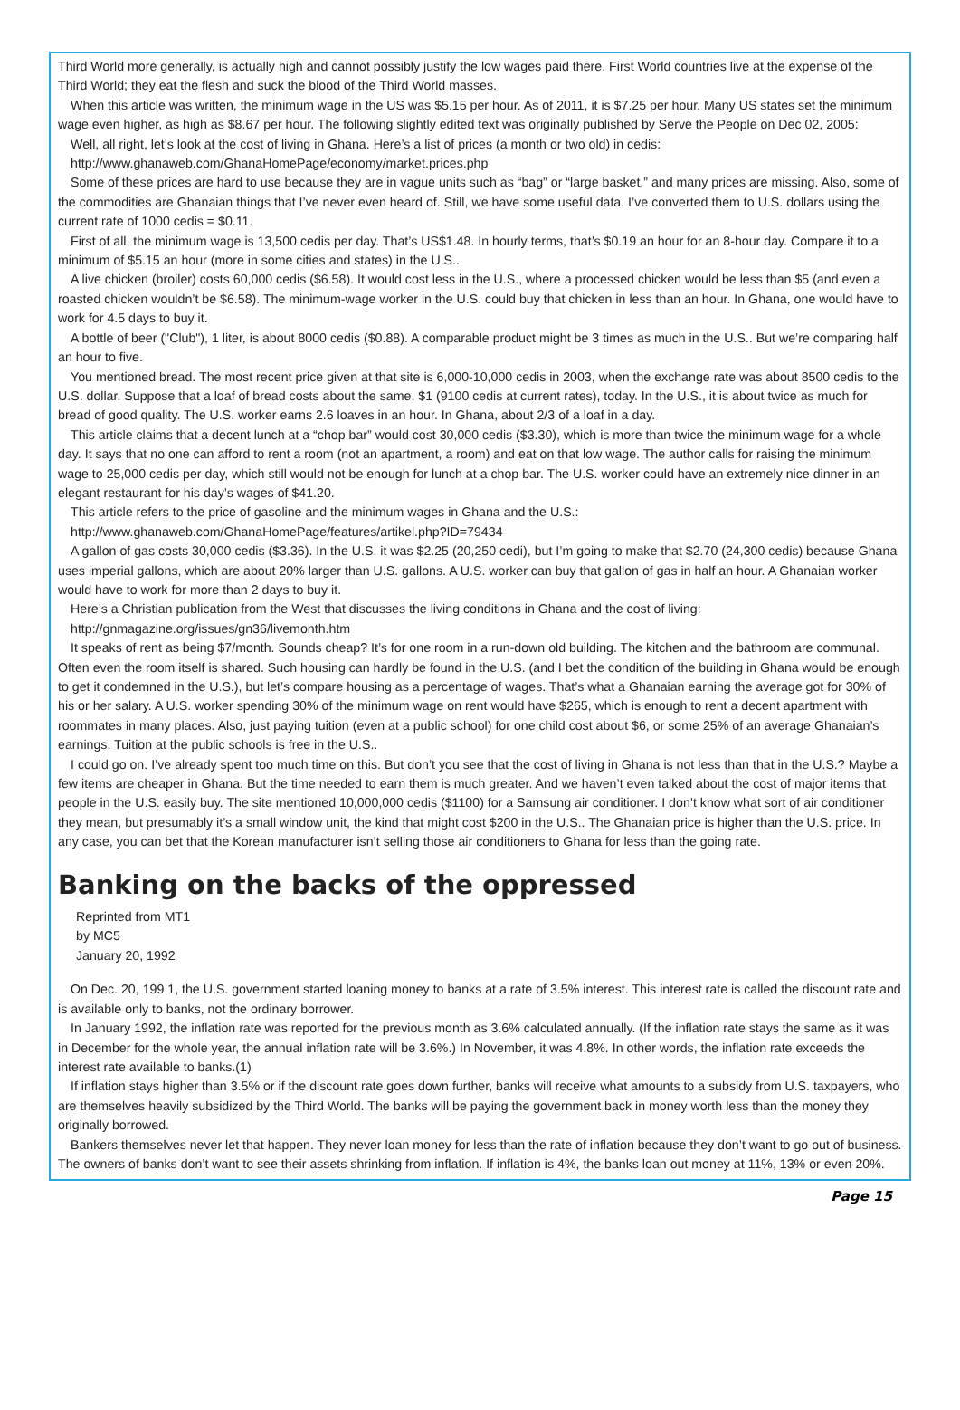Third World more generally, is actually high and cannot possibly justify the low wages paid there. First World countries live at the expense of the Third World; they eat the flesh and suck the blood of the Third World masses.
When this article was written, the minimum wage in the US was $5.15 per hour. As of 2011, it is $7.25 per hour. Many US states set the minimum wage even higher, as high as $8.67 per hour. The following slightly edited text was originally published by Serve the People on Dec 02, 2005:
Well, all right, let’s look at the cost of living in Ghana. Here’s a list of prices (a month or two old) in cedis:
http://www.ghanaweb.com/GhanaHomePage/economy/market.prices.php
Some of these prices are hard to use because they are in vague units such as “bag” or “large basket,” and many prices are missing. Also, some of the commodities are Ghanaian things that I’ve never even heard of. Still, we have some useful data. I’ve converted them to U.S. dollars using the current rate of 1000 cedis = $0.11.
First of all, the minimum wage is 13,500 cedis per day. That’s US$1.48. In hourly terms, that’s $0.19 an hour for an 8-hour day. Compare it to a minimum of $5.15 an hour (more in some cities and states) in the U.S..
A live chicken (broiler) costs 60,000 cedis ($6.58). It would cost less in the U.S., where a processed chicken would be less than $5 (and even a roasted chicken wouldn’t be $6.58). The minimum-wage worker in the U.S. could buy that chicken in less than an hour. In Ghana, one would have to work for 4.5 days to buy it.
A bottle of beer ("Club"), 1 liter, is about 8000 cedis ($0.88). A comparable product might be 3 times as much in the U.S.. But we’re comparing half an hour to five.
You mentioned bread. The most recent price given at that site is 6,000-10,000 cedis in 2003, when the exchange rate was about 8500 cedis to the U.S. dollar. Suppose that a loaf of bread costs about the same, $1 (9100 cedis at current rates), today. In the U.S., it is about twice as much for bread of good quality. The U.S. worker earns 2.6 loaves in an hour. In Ghana, about 2/3 of a loaf in a day.
This article claims that a decent lunch at a “chop bar” would cost 30,000 cedis ($3.30), which is more than twice the minimum wage for a whole day. It says that no one can afford to rent a room (not an apartment, a room) and eat on that low wage. The author calls for raising the minimum wage to 25,000 cedis per day, which still would not be enough for lunch at a chop bar. The U.S. worker could have an extremely nice dinner in an elegant restaurant for his day’s wages of $41.20.
This article refers to the price of gasoline and the minimum wages in Ghana and the U.S.:
http://www.ghanaweb.com/GhanaHomePage/features/artikel.php?ID=79434
A gallon of gas costs 30,000 cedis ($3.36). In the U.S. it was $2.25 (20,250 cedi), but I’m going to make that $2.70 (24,300 cedis) because Ghana uses imperial gallons, which are about 20% larger than U.S. gallons. A U.S. worker can buy that gallon of gas in half an hour. A Ghanaian worker would have to work for more than 2 days to buy it.
Here’s a Christian publication from the West that discusses the living conditions in Ghana and the cost of living:
http://gnmagazine.org/issues/gn36/livemonth.htm
It speaks of rent as being $7/month. Sounds cheap? It’s for one room in a run-down old building. The kitchen and the bathroom are communal. Often even the room itself is shared. Such housing can hardly be found in the U.S. (and I bet the condition of the building in Ghana would be enough to get it condemned in the U.S.), but let’s compare housing as a percentage of wages. That’s what a Ghanaian earning the average got for 30% of his or her salary. A U.S. worker spending 30% of the minimum wage on rent would have $265, which is enough to rent a decent apartment with roommates in many places. Also, just paying tuition (even at a public school) for one child cost about $6, or some 25% of an average Ghanaian’s earnings. Tuition at the public schools is free in the U.S..
I could go on. I’ve already spent too much time on this. But don’t you see that the cost of living in Ghana is not less than that in the U.S.? Maybe a few items are cheaper in Ghana. But the time needed to earn them is much greater. And we haven’t even talked about the cost of major items that people in the U.S. easily buy. The site mentioned 10,000,000 cedis ($1100) for a Samsung air conditioner. I don’t know what sort of air conditioner they mean, but presumably it’s a small window unit, the kind that might cost $200 in the U.S.. The Ghanaian price is higher than the U.S. price. In any case, you can bet that the Korean manufacturer isn’t selling those air conditioners to Ghana for less than the going rate.
Banking on the backs of the oppressed
Reprinted from MT1
by MC5
January 20, 1992
On Dec. 20, 199 1, the U.S. government started loaning money to banks at a rate of 3.5% interest. This interest rate is called the discount rate and is available only to banks, not the ordinary borrower.
In January 1992, the inflation rate was reported for the previous month as 3.6% calculated annually. (If the inflation rate stays the same as it was in December for the whole year, the annual inflation rate will be 3.6%.) In November, it was 4.8%. In other words, the inflation rate exceeds the interest rate available to banks.(1)
If inflation stays higher than 3.5% or if the discount rate goes down further, banks will receive what amounts to a subsidy from U.S. taxpayers, who are themselves heavily subsidized by the Third World. The banks will be paying the government back in money worth less than the money they originally borrowed.
Bankers themselves never let that happen. They never loan money for less than the rate of inflation because they don’t want to go out of business. The owners of banks don’t want to see their assets shrinking from inflation. If inflation is 4%, the banks loan out money at 11%, 13% or even 20%.
Page 15